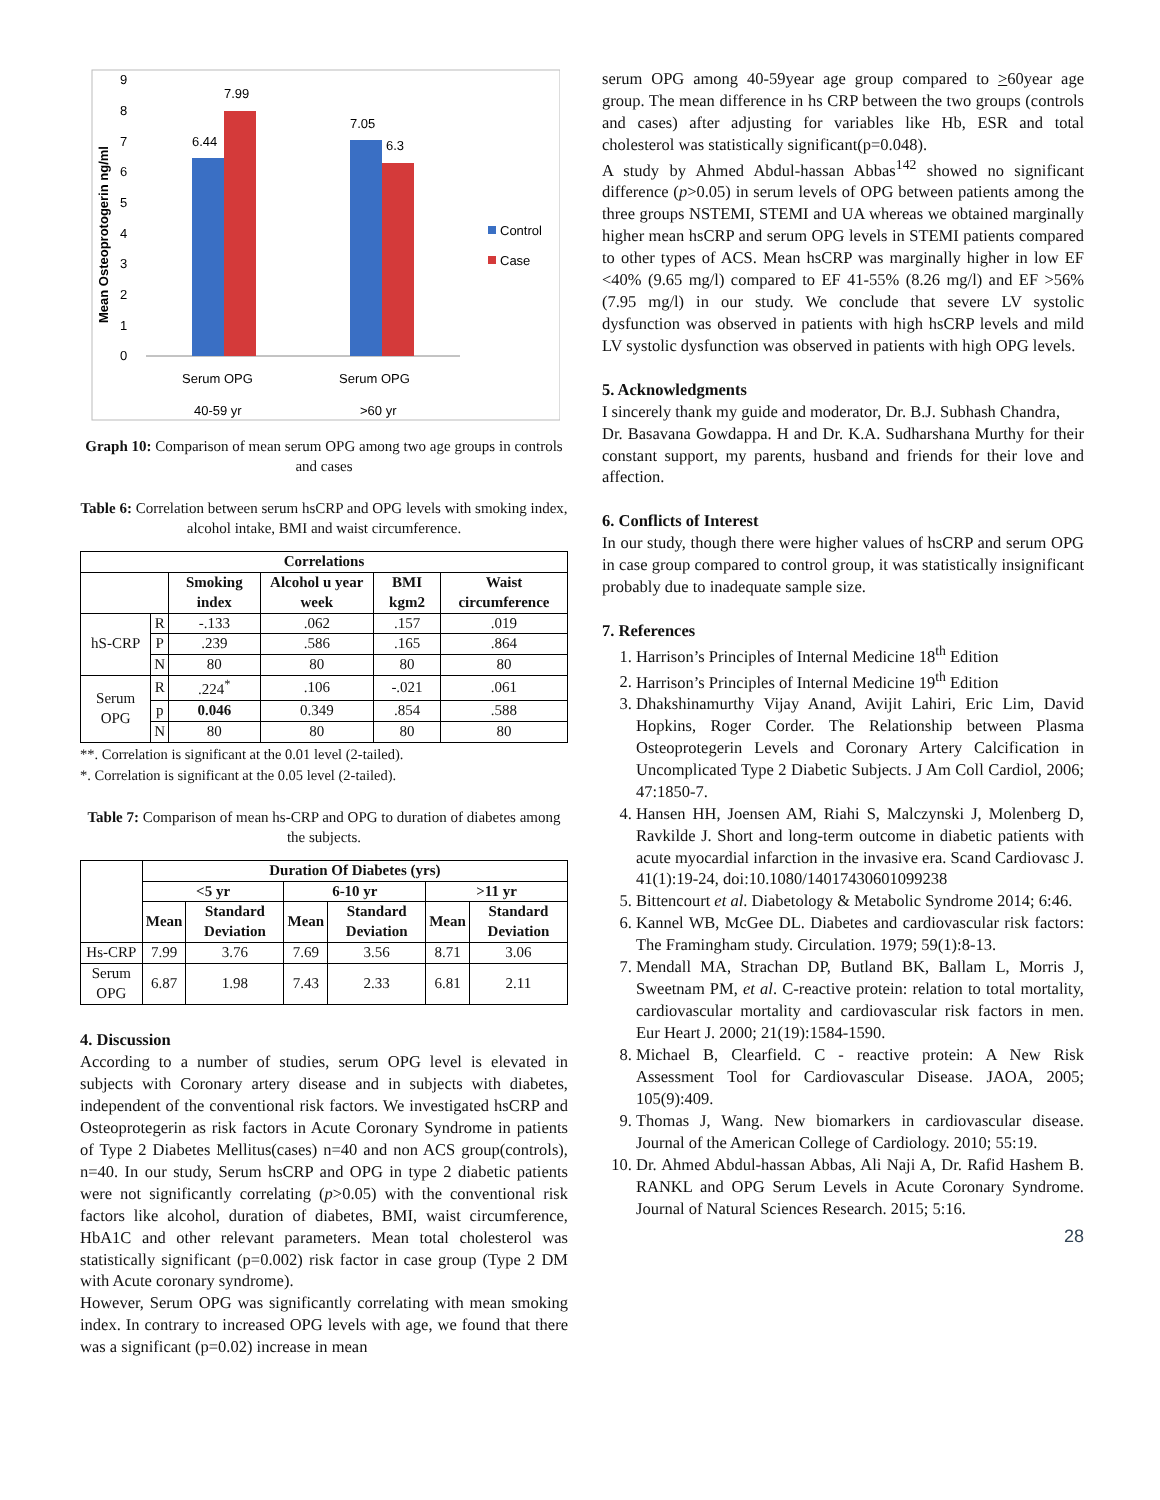9
8
7
6
5
4
3
2
1
0
Mean Osteoprotogerin ng/ml
6.44
7.99
7.05
6.3
Serum OPG
Serum OPG
40-59 yr
>60 yr
Control
Case
Graph 10: Comparison of mean serum OPG among two age groups in controls and cases
Table 6: Correlation between serum hsCRP and OPG levels with smoking index, alcohol intake, BMI and waist circumference.
| Correlations | | | | | |
| --- | --- | --- | --- | --- | --- |
| | | Smoking index | Alcohol u year week | BMI kgm2 | Waist circumference |
| hS-CRP | R | -.133 | .062 | .157 | .019 |
| | P | .239 | .586 | .165 | .864 |
| | N | 80 | 80 | 80 | 80 |
| Serum OPG | R | .224<sup>*</sup> | .106 | -.021 | .061 |
| | p | 0.046 | 0.349 | .854 | .588 |
| | N | 80 | 80 | 80 | 80 |
**. Correlation is significant at the 0.01 level (2-tailed).
*. Correlation is significant at the 0.05 level (2-tailed).
Table 7: Comparison of mean hs-CRP and OPG to duration of diabetes among the subjects.
| | Duration Of Diabetes (yrs) | | | | | |
| --- | --- | --- | --- | --- | --- | --- |
| | <5 yr | | 6-10 yr | | >11 yr | |
| | Mean | Standard Deviation | Mean | Standard Deviation | Mean | Standard Deviation |
| Hs-CRP | 7.99 | 3.76 | 7.69 | 3.56 | 8.71 | 3.06 |
| Serum OPG | 6.87 | 1.98 | 7.43 | 2.33 | 6.81 | 2.11 |
4. Discussion
According to a number of studies, serum OPG level is elevated in subjects with Coronary artery disease and in subjects with diabetes, independent of the conventional risk factors. We investigated hsCRP and Osteoprotegerin as risk factors in Acute Coronary Syndrome in patients of Type 2 Diabetes Mellitus(cases) n=40 and non ACS group(controls), n=40. In our study, Serum hsCRP and OPG in type 2 diabetic patients were not significantly correlating (p>0.05) with the conventional risk factors like alcohol, duration of diabetes, BMI, waist circumference, HbA1C and other relevant parameters. Mean total cholesterol was statistically significant (p=0.002) risk factor in case group (Type 2 DM with Acute coronary syndrome).
However, Serum OPG was significantly correlating with mean smoking index. In contrary to increased OPG levels with age, we found that there was a significant (p=0.02) increase in mean
serum OPG among 40-59year age group compared to >60year age group. The mean difference in hs CRP between the two groups (controls and cases) after adjusting for variables like Hb, ESR and total cholesterol was statistically significant(p=0.048).
A study by Ahmed Abdul-hassan Abbas<sup>142</sup> showed no significant difference (p>0.05) in serum levels of OPG between patients among the three groups NSTEMI, STEMI and UA whereas we obtained marginally higher mean hsCRP and serum OPG levels in STEMI patients compared to other types of ACS. Mean hsCRP was marginally higher in low EF <40% (9.65 mg/l) compared to EF 41-55% (8.26 mg/l) and EF >56% (7.95 mg/l) in our study. We conclude that severe LV systolic dysfunction was observed in patients with high hsCRP levels and mild LV systolic dysfunction was observed in patients with high OPG levels.
5. Acknowledgments
I sincerely thank my guide and moderator, Dr. B.J. Subhash Chandra,
Dr. Basavana Gowdappa. H and Dr. K.A. Sudharshana Murthy for their constant support, my parents, husband and friends for their love and affection.
6. Conflicts of Interest
In our study, though there were higher values of hsCRP and serum OPG in case group compared to control group, it was statistically insignificant probably due to inadequate sample size.
7. References
1. Harrison’s Principles of Internal Medicine 18<sup>th</sup> Edition
2. Harrison’s Principles of Internal Medicine 19<sup>th</sup> Edition
3. Dhakshinamurthy Vijay Anand, Avijit Lahiri, Eric Lim, David Hopkins, Roger Corder. The Relationship between Plasma Osteoprotegerin Levels and Coronary Artery Calcification in Uncomplicated Type 2 Diabetic Subjects. J Am Coll Cardiol, 2006; 47:1850-7.
4. Hansen HH, Joensen AM, Riahi S, Malczynski J, Molenberg D, Ravkilde J. Short and long-term outcome in diabetic patients with acute myocardial infarction in the invasive era. Scand Cardiovasc J. 41(1):19-24, doi:10.1080/14017430601099238
5. Bittencourt et al. Diabetology & Metabolic Syndrome 2014; 6:46.
6. Kannel WB, McGee DL. Diabetes and cardiovascular risk factors: The Framingham study. Circulation. 1979; 59(1):8-13.
7. Mendall MA, Strachan DP, Butland BK, Ballam L, Morris J, Sweetnam PM, et al. C-reactive protein: relation to total mortality, cardiovascular mortality and cardiovascular risk factors in men. Eur Heart J. 2000; 21(19):1584-1590.
8. Michael B, Clearfield. C - reactive protein: A New Risk Assessment Tool for Cardiovascular Disease. JAOA, 2005; 105(9):409.
9. Thomas J, Wang. New biomarkers in cardiovascular disease. Journal of the American College of Cardiology. 2010; 55:19.
10. Dr. Ahmed Abdul-hassan Abbas, Ali Naji A, Dr. Rafid Hashem B. RANKL and OPG Serum Levels in Acute Coronary Syndrome. Journal of Natural Sciences Research. 2015; 5:16.
28